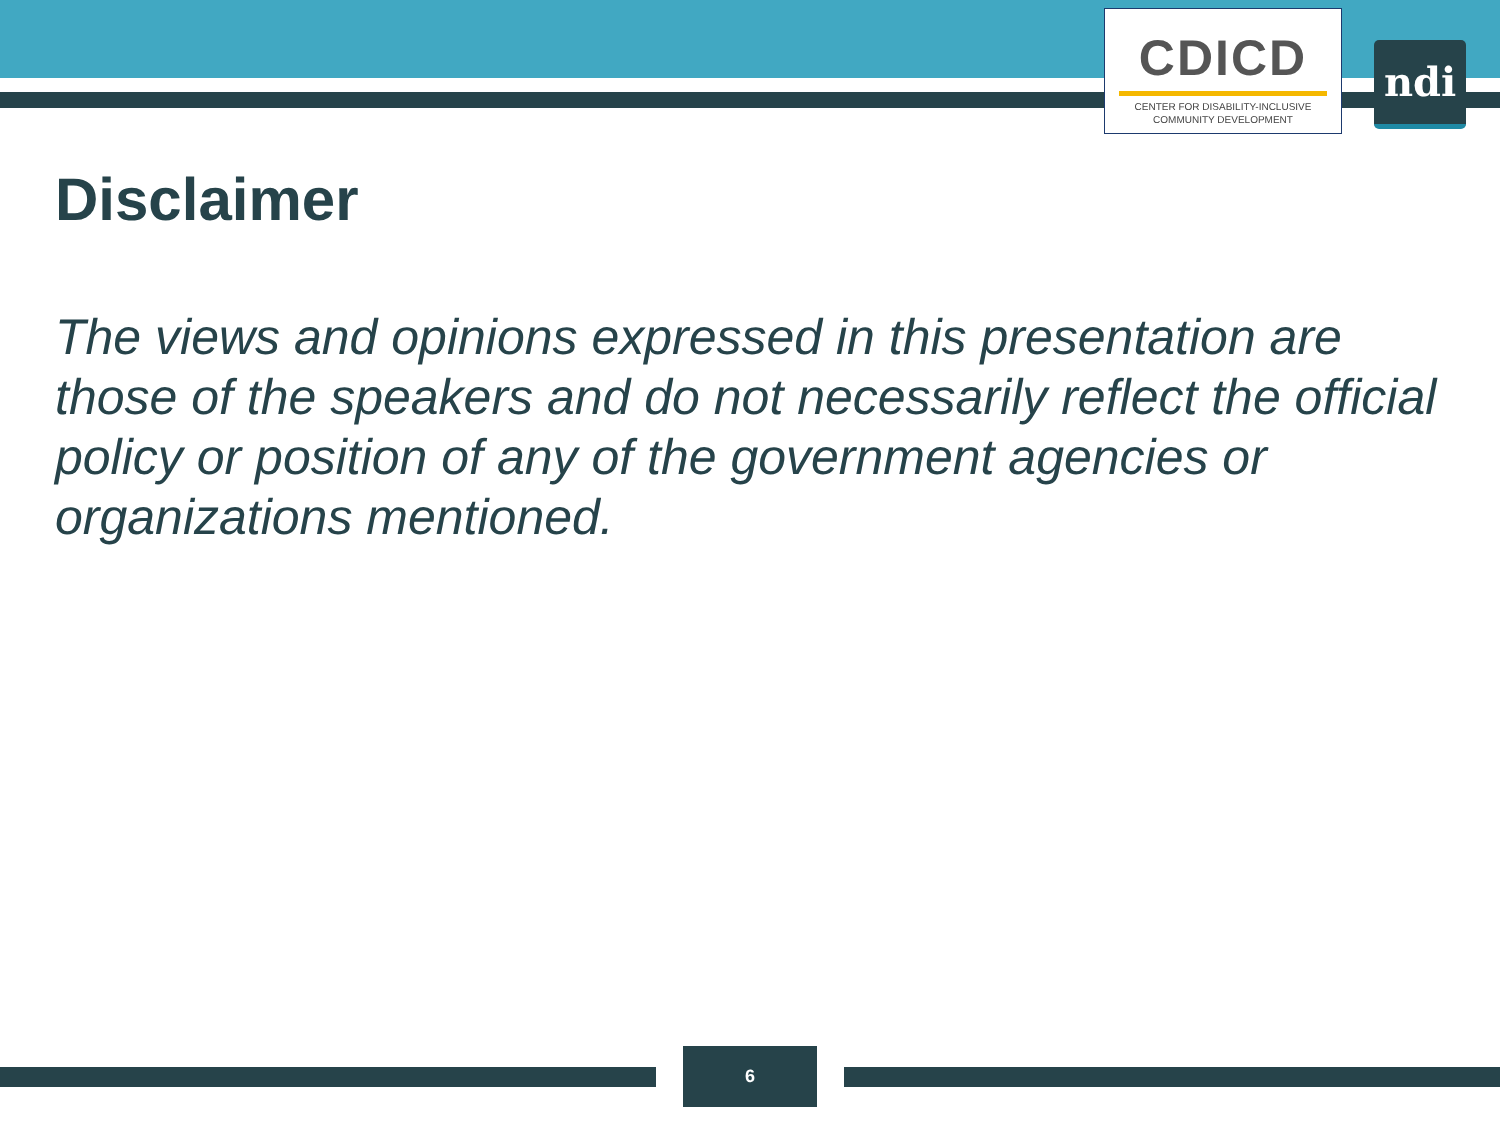CDICD
CENTER FOR DISABILITY-INCLUSIVE
COMMUNITY DEVELOPMENT
ndi
Disclaimer
The views and opinions expressed in this presentation are those of the speakers and do not necessarily reflect the official policy or position of any of the government agencies or organizations mentioned.
6